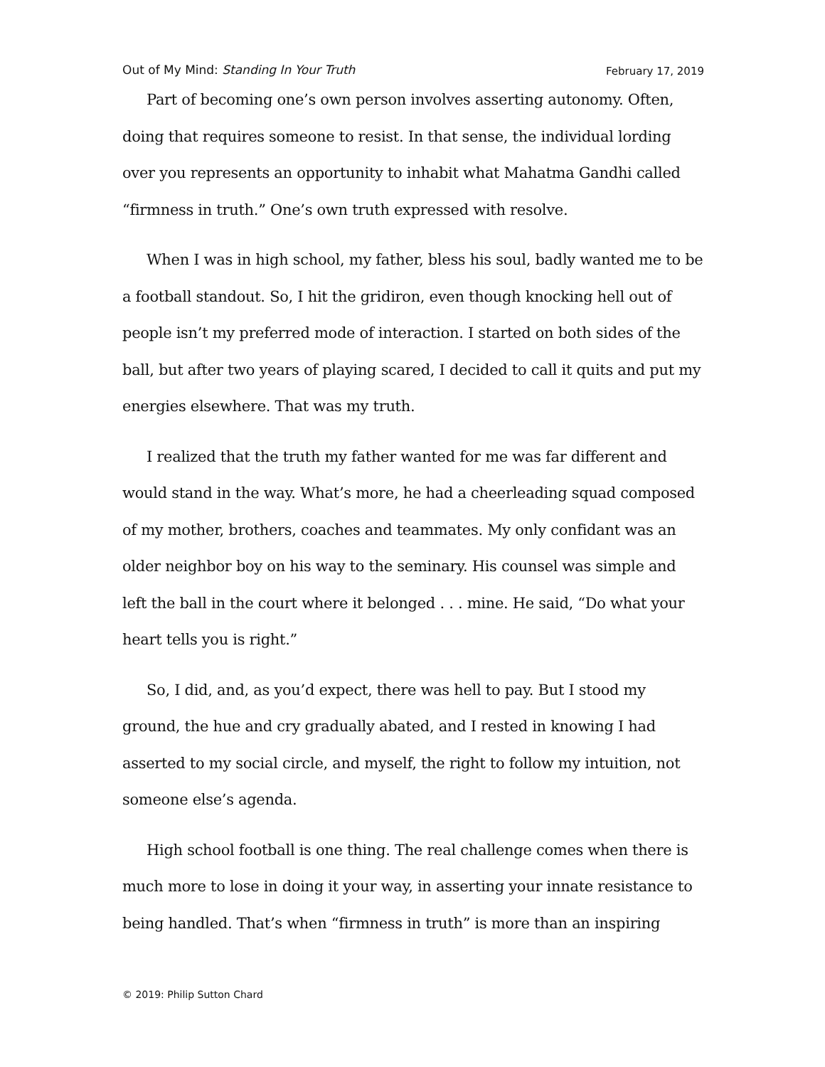Out of My Mind: Standing In Your Truth February 17, 2019
Part of becoming one’s own person involves asserting autonomy. Often, doing that requires someone to resist. In that sense, the individual lording over you represents an opportunity to inhabit what Mahatma Gandhi called “firmness in truth.” One’s own truth expressed with resolve.
When I was in high school, my father, bless his soul, badly wanted me to be a football standout. So, I hit the gridiron, even though knocking hell out of people isn’t my preferred mode of interaction. I started on both sides of the ball, but after two years of playing scared, I decided to call it quits and put my energies elsewhere. That was my truth.
I realized that the truth my father wanted for me was far different and would stand in the way. What’s more, he had a cheerleading squad composed of my mother, brothers, coaches and teammates. My only confidant was an older neighbor boy on his way to the seminary. His counsel was simple and left the ball in the court where it belonged . . . mine. He said, “Do what your heart tells you is right.”
So, I did, and, as you’d expect, there was hell to pay. But I stood my ground, the hue and cry gradually abated, and I rested in knowing I had asserted to my social circle, and myself, the right to follow my intuition, not someone else’s agenda.
High school football is one thing. The real challenge comes when there is much more to lose in doing it your way, in asserting your innate resistance to being handled. That’s when “firmness in truth” is more than an inspiring
© 2019: Philip Sutton Chard